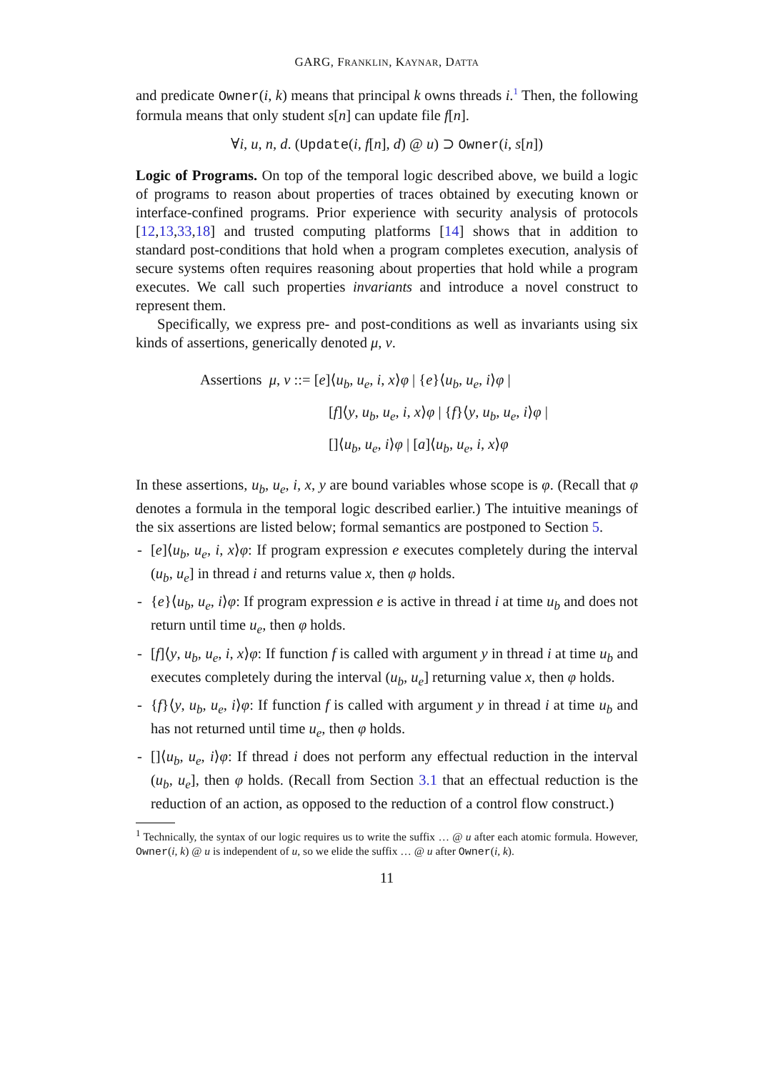GARG, FRANKLIN, KAYNAR, DATTA
and predicate Owner(i, k) means that principal k owns threads i.<sup>1</sup> Then, the following formula means that only student s[n] can update file f[n].
∀i, u, n, d. (Update(i, f[n], d) @ u) ⊃ Owner(i, s[n])
Logic of Programs. On top of the temporal logic described above, we build a logic of programs to reason about properties of traces obtained by executing known or interface-confined programs. Prior experience with security analysis of protocols [12,13,33,18] and trusted computing platforms [14] shows that in addition to standard post-conditions that hold when a program completes execution, analysis of secure systems often requires reasoning about properties that hold while a program executes. We call such properties invariants and introduce a novel construct to represent them.
Specifically, we express pre- and post-conditions as well as invariants using six kinds of assertions, generically denoted μ, ν.
Assertions μ, ν ::= [e]⟨u<sub>b</sub>, u<sub>e</sub>, i, x⟩φ | {e}⟨u<sub>b</sub>, u<sub>e</sub>, i⟩φ |
[f]⟨y, u<sub>b</sub>, u<sub>e</sub>, i, x⟩φ | {f}⟨y, u<sub>b</sub>, u<sub>e</sub>, i⟩φ |
[]⟨u<sub>b</sub>, u<sub>e</sub>, i⟩φ | [a]⟨u<sub>b</sub>, u<sub>e</sub>, i, x⟩φ
In these assertions, u<sub>b</sub>, u<sub>e</sub>, i, x, y are bound variables whose scope is φ. (Recall that φ denotes a formula in the temporal logic described earlier.) The intuitive meanings of the six assertions are listed below; formal semantics are postponed to Section 5.
- [e]⟨u<sub>b</sub>, u<sub>e</sub>, i, x⟩φ: If program expression e executes completely during the interval (u<sub>b</sub>, u<sub>e</sub>] in thread i and returns value x, then φ holds.
- {e}⟨u<sub>b</sub>, u<sub>e</sub>, i⟩φ: If program expression e is active in thread i at time u<sub>b</sub> and does not return until time u<sub>e</sub>, then φ holds.
- [f]⟨y, u<sub>b</sub>, u<sub>e</sub>, i, x⟩φ: If function f is called with argument y in thread i at time u<sub>b</sub> and executes completely during the interval (u<sub>b</sub>, u<sub>e</sub>] returning value x, then φ holds.
- {f}⟨y, u<sub>b</sub>, u<sub>e</sub>, i⟩φ: If function f is called with argument y in thread i at time u<sub>b</sub> and has not returned until time u<sub>e</sub>, then φ holds.
- []⟨u<sub>b</sub>, u<sub>e</sub>, i⟩φ: If thread i does not perform any effectual reduction in the interval (u<sub>b</sub>, u<sub>e</sub>], then φ holds. (Recall from Section 3.1 that an effectual reduction is the reduction of an action, as opposed to the reduction of a control flow construct.)
<sup>1</sup> Technically, the syntax of our logic requires us to write the suffix … @ u after each atomic formula. However, Owner(i, k) @ u is independent of u, so we elide the suffix … @ u after Owner(i, k).
11